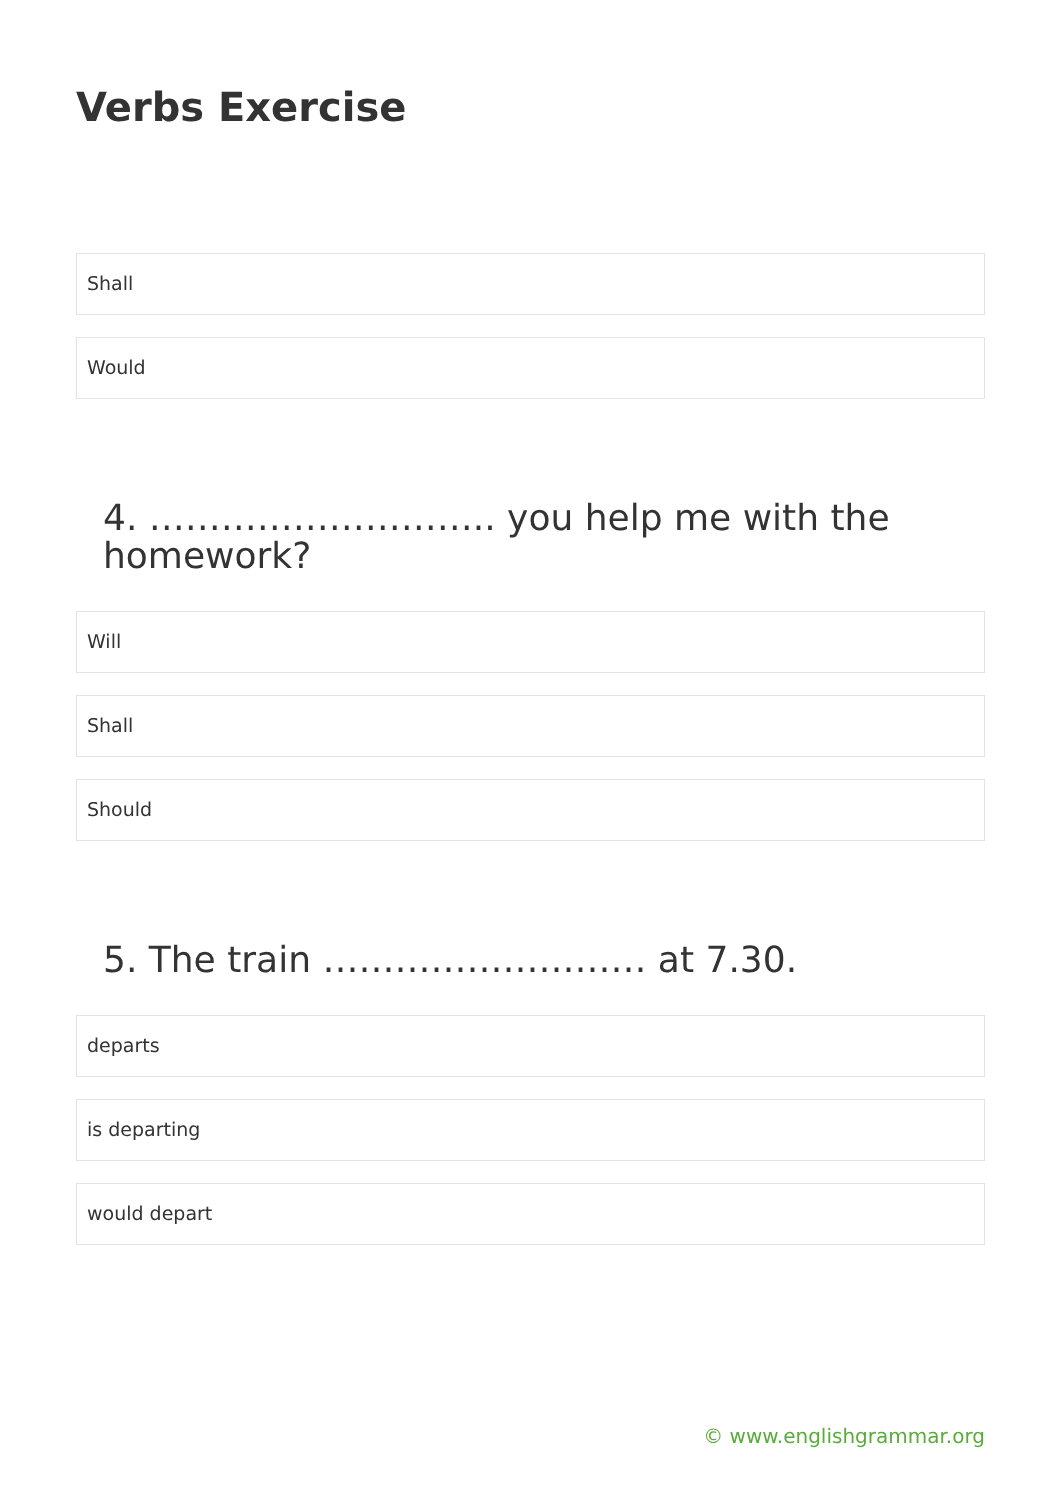Verbs Exercise
Shall
Would
4. ……………………….. you help me with the homework?
Will
Shall
Should
5. The train ……………………… at 7.30.
departs
is departing
would depart
© www.englishgrammar.org